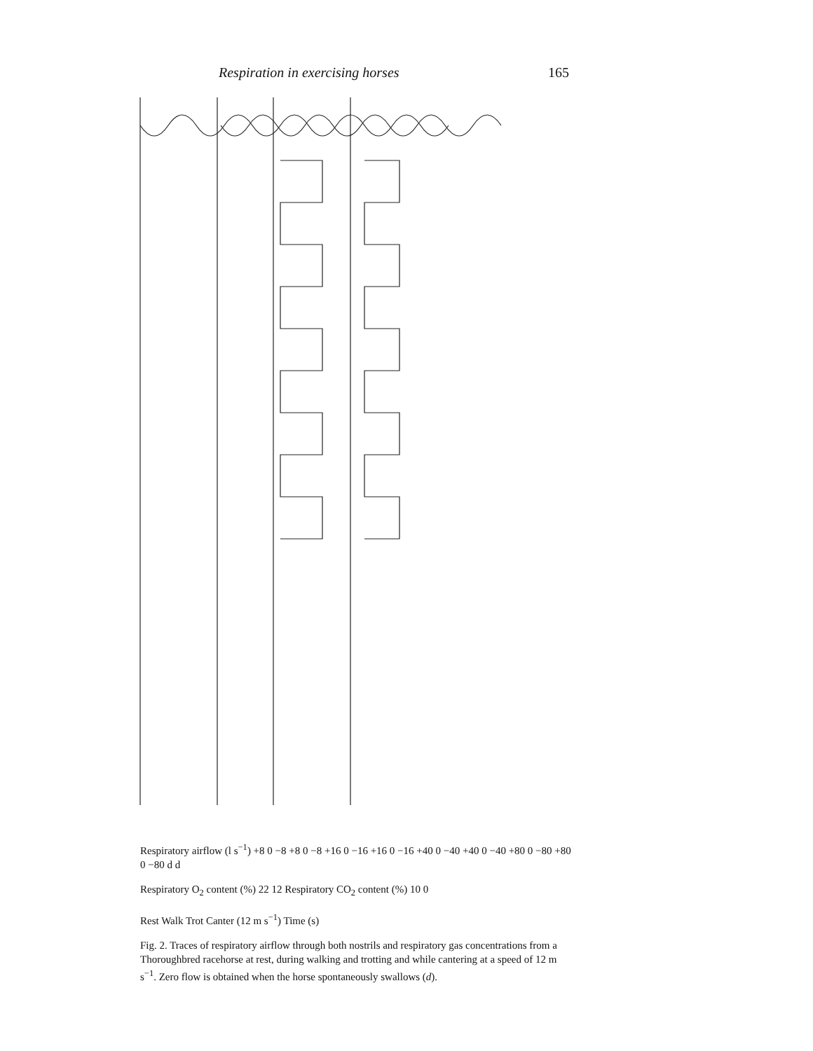Respiration in exercising horses 165
Respiratory airflow (l s<sup>−1</sup>) +8 0 −8 +8 0 −8 +16 0 −16 +16 0 −16 +40 0 −40 +40 0 −40 +80 0 −80 +80 0 −80 d d
Respiratory O<sub>2</sub> content (%) 22 12 Respiratory CO<sub>2</sub> content (%) 10 0
Rest Walk Trot Canter (12 m s<sup>−1</sup>) Time (s)
Fig. 2. Traces of respiratory airflow through both nostrils and respiratory gas concentrations from a Thoroughbred racehorse at rest, during walking and trotting and while cantering at a speed of 12 m s<sup>−1</sup>. Zero flow is obtained when the horse spontaneously swallows (d).